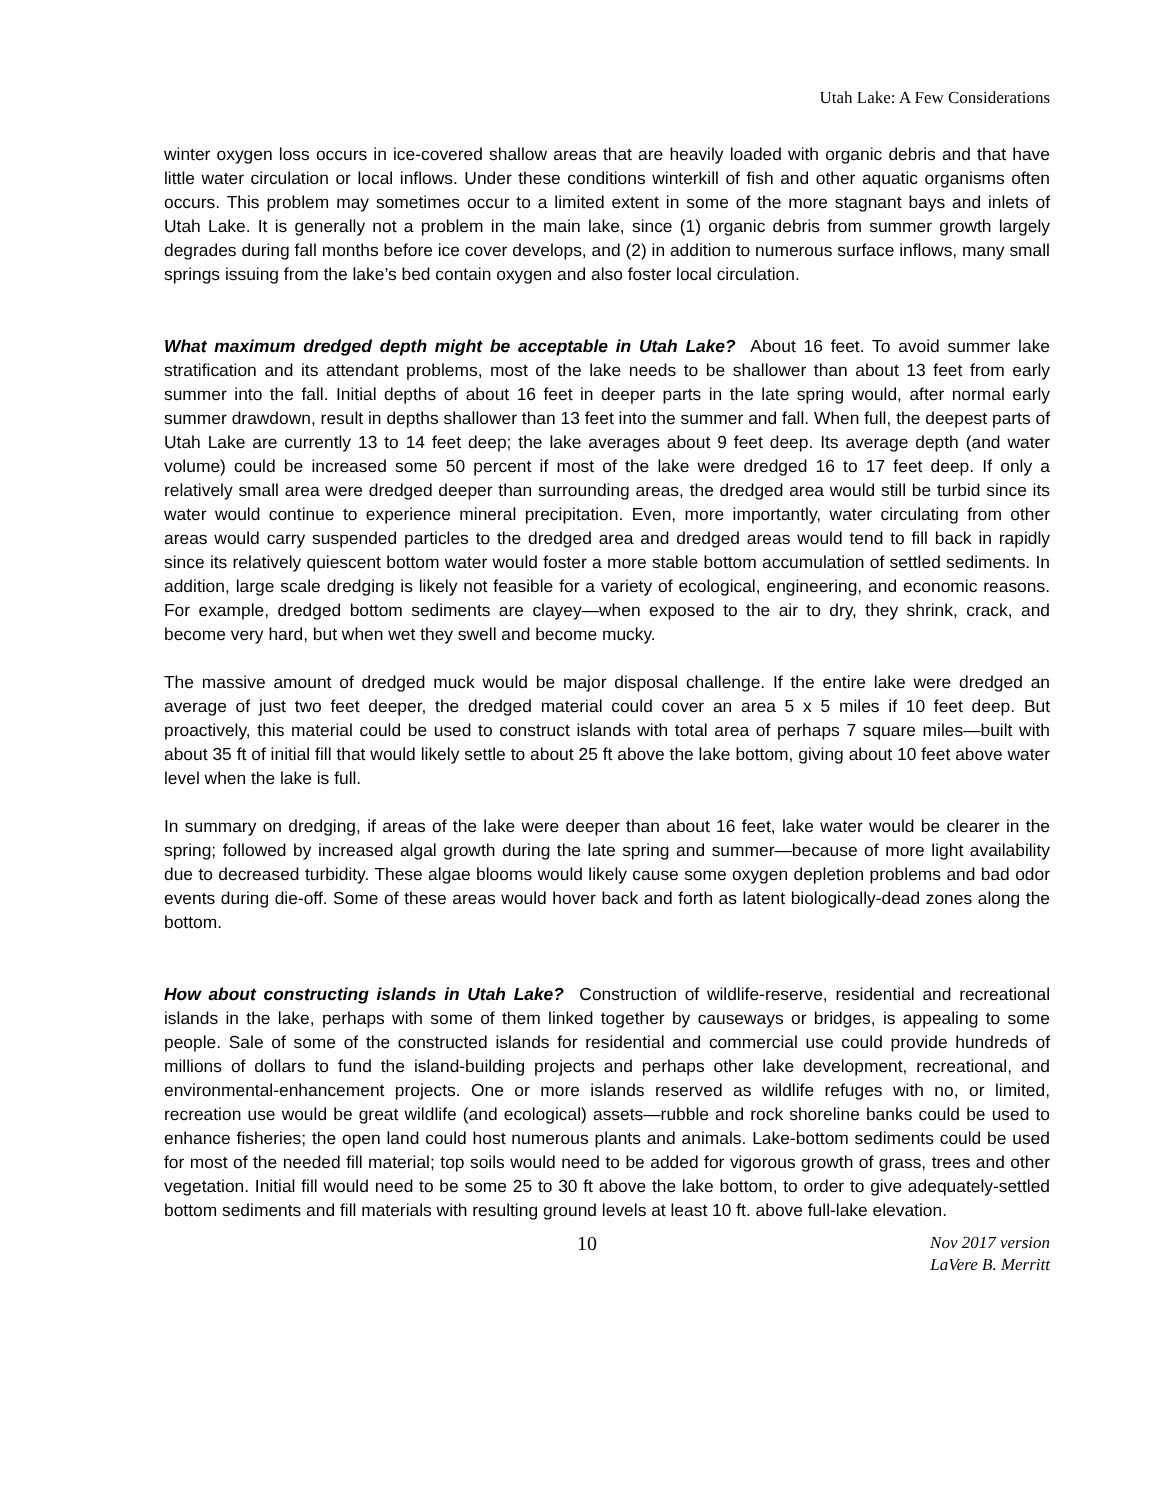Utah Lake: A Few Considerations
winter oxygen loss occurs in ice-covered shallow areas that are heavily loaded with organic debris and that have little water circulation or local inflows. Under these conditions winterkill of fish and other aquatic organisms often occurs. This problem may sometimes occur to a limited extent in some of the more stagnant bays and inlets of Utah Lake. It is generally not a problem in the main lake, since (1) organic debris from summer growth largely degrades during fall months before ice cover develops, and (2) in addition to numerous surface inflows, many small springs issuing from the lake’s bed contain oxygen and also foster local circulation.
What maximum dredged depth might be acceptable in Utah Lake? About 16 feet. To avoid summer lake stratification and its attendant problems, most of the lake needs to be shallower than about 13 feet from early summer into the fall. Initial depths of about 16 feet in deeper parts in the late spring would, after normal early summer drawdown, result in depths shallower than 13 feet into the summer and fall. When full, the deepest parts of Utah Lake are currently 13 to 14 feet deep; the lake averages about 9 feet deep. Its average depth (and water volume) could be increased some 50 percent if most of the lake were dredged 16 to 17 feet deep. If only a relatively small area were dredged deeper than surrounding areas, the dredged area would still be turbid since its water would continue to experience mineral precipitation. Even, more importantly, water circulating from other areas would carry suspended particles to the dredged area and dredged areas would tend to fill back in rapidly since its relatively quiescent bottom water would foster a more stable bottom accumulation of settled sediments. In addition, large scale dredging is likely not feasible for a variety of ecological, engineering, and economic reasons. For example, dredged bottom sediments are clayey—when exposed to the air to dry, they shrink, crack, and become very hard, but when wet they swell and become mucky.
The massive amount of dredged muck would be major disposal challenge. If the entire lake were dredged an average of just two feet deeper, the dredged material could cover an area 5 x 5 miles if 10 feet deep. But proactively, this material could be used to construct islands with total area of perhaps 7 square miles—built with about 35 ft of initial fill that would likely settle to about 25 ft above the lake bottom, giving about 10 feet above water level when the lake is full.
In summary on dredging, if areas of the lake were deeper than about 16 feet, lake water would be clearer in the spring; followed by increased algal growth during the late spring and summer—because of more light availability due to decreased turbidity. These algae blooms would likely cause some oxygen depletion problems and bad odor events during die-off. Some of these areas would hover back and forth as latent biologically-dead zones along the bottom.
How about constructing islands in Utah Lake? Construction of wildlife-reserve, residential and recreational islands in the lake, perhaps with some of them linked together by causeways or bridges, is appealing to some people. Sale of some of the constructed islands for residential and commercial use could provide hundreds of millions of dollars to fund the island-building projects and perhaps other lake development, recreational, and environmental-enhancement projects. One or more islands reserved as wildlife refuges with no, or limited, recreation use would be great wildlife (and ecological) assets—rubble and rock shoreline banks could be used to enhance fisheries; the open land could host numerous plants and animals. Lake-bottom sediments could be used for most of the needed fill material; top soils would need to be added for vigorous growth of grass, trees and other vegetation. Initial fill would need to be some 25 to 30 ft above the lake bottom, to order to give adequately-settled bottom sediments and fill materials with resulting ground levels at least 10 ft. above full-lake elevation.
10
Nov 2017 version
LaVere B. Merritt